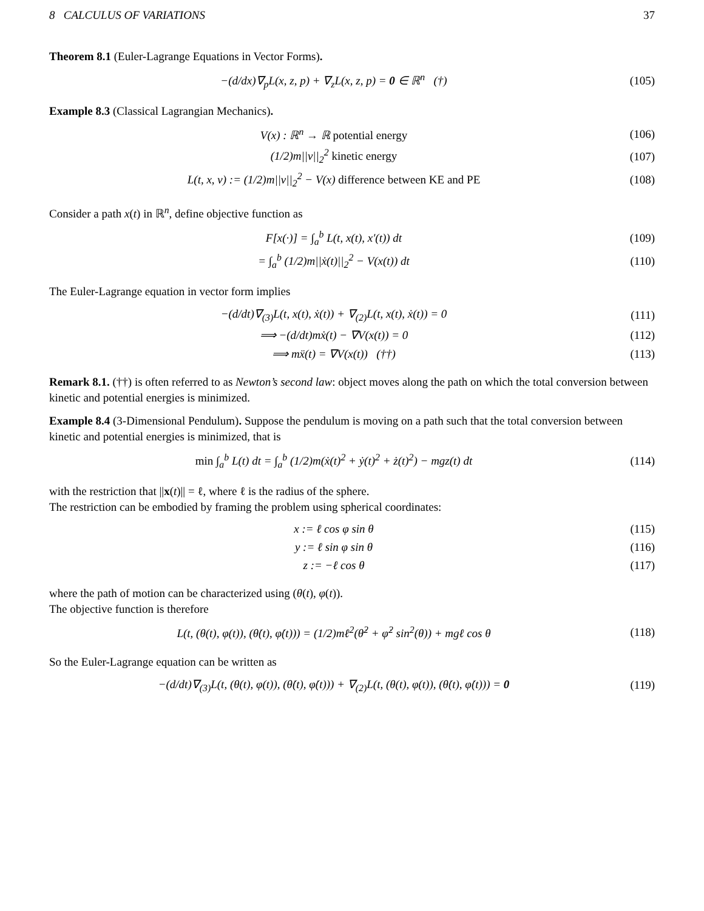8 CALCULUS OF VARIATIONS 37
Theorem 8.1 (Euler-Lagrange Equations in Vector Forms).
−(d/dx)∇<sub>p</sub>L(x, z, p) + ∇<sub>z</sub>L(x, z, p) = 0 ∈ ℝ<sup>n</sup> (†)
(105)
Example 8.3 (Classical Lagrangian Mechanics).
V(x) : ℝ<sup>n</sup> → ℝ potential energy (106)
(1/2)m||v||<sub>2</sub><sup>2</sup> kinetic energy (107)
L(t, x, v) := (1/2)m||v||<sub>2</sub><sup>2</sup> − V(x) difference between KE and PE
(108)
Consider a path x(t) in ℝ<sup>n</sup>, define objective function as
F[x(·)] = ∫<sub>a</sub><sup>b</sup> L(t, x(t), x′(t)) dt
(109)
= ∫<sub>a</sub><sup>b</sup> (1/2)m||ẋ(t)||<sub>2</sub><sup>2</sup> − V(x(t)) dt
(110)
The Euler-Lagrange equation in vector form implies
−(d/dt)∇<sub>(3)</sub>L(t, x(t), ẋ(t)) + ∇<sub>(2)</sub>L(t, x(t), ẋ(t)) = 0
(111)
⟹ −(d/dt)mẋ(t) − ∇V(x(t)) = 0 (112)
⟹ mẍ(t) = ∇V(x(t)) (††) (113)
Remark 8.1. (††) is often referred to as Newton’s second law: object moves along the path on which the total conversion between kinetic and potential energies is minimized.
Example 8.4 (3-Dimensional Pendulum). Suppose the pendulum is moving on a path such that the total conversion between kinetic and potential energies is minimized, that is
min ∫<sub>a</sub><sup>b</sup> L(t) dt = ∫<sub>a</sub><sup>b</sup> (1/2)m(ẋ(t)<sup>2</sup> + ẏ(t)<sup>2</sup> + ż(t)<sup>2</sup>) − mgz(t) dt
(114)
with the restriction that ||x(t)|| = ℓ, where ℓ is the radius of the sphere.
The restriction can be embodied by framing the problem using spherical coordinates:
x := ℓ cos φ sin θ (115)
y := ℓ sin φ sin θ (116)
z := −ℓ cos θ (117)
where the path of motion can be characterized using (θ(t), φ(t)).
The objective function is therefore
L(t, (θ(t), φ(t)), (θ̇(t), φ̇(t))) = (1/2)mℓ<sup>2</sup>(θ̇<sup>2</sup> + φ̇<sup>2</sup> sin<sup>2</sup>(θ)) + mgℓ cos θ
(118)
So the Euler-Lagrange equation can be written as
−(d/dt)∇<sub>(3)</sub>L(t, (θ(t), φ(t)), (θ̇(t), φ̇(t))) + ∇<sub>(2)</sub>L(t, (θ(t), φ(t)), (θ̇(t), φ̇(t))) = 0
(119)